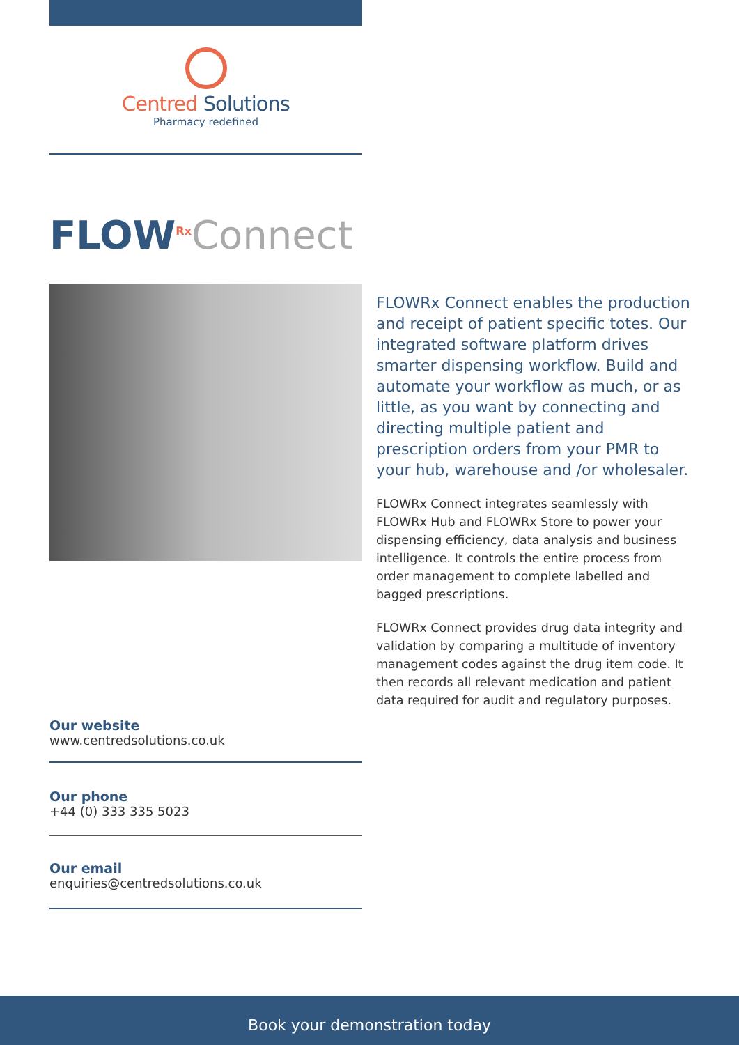Centred Solutions
Pharmacy redefined
FLOW<sup>Rx</sup>Connect
FLOWRx Connect enables the production and receipt of patient specific totes. Our integrated software platform drives smarter dispensing workflow. Build and automate your workflow as much, or as little, as you want by connecting and directing multiple patient and prescription orders from your PMR to your hub, warehouse and /or wholesaler.
FLOWRx Connect integrates seamlessly with FLOWRx Hub and FLOWRx Store to power your dispensing efficiency, data analysis and business intelligence. It controls the entire process from order management to complete labelled and bagged prescriptions.
FLOWRx Connect provides drug data integrity and validation by comparing a multitude of inventory management codes against the drug item code. It then records all relevant medication and patient data required for audit and regulatory purposes.
Our website
www.centredsolutions.co.uk
Our phone
+44 (0) 333 335 5023
Our email
enquiries@centredsolutions.co.uk
Book your demonstration today